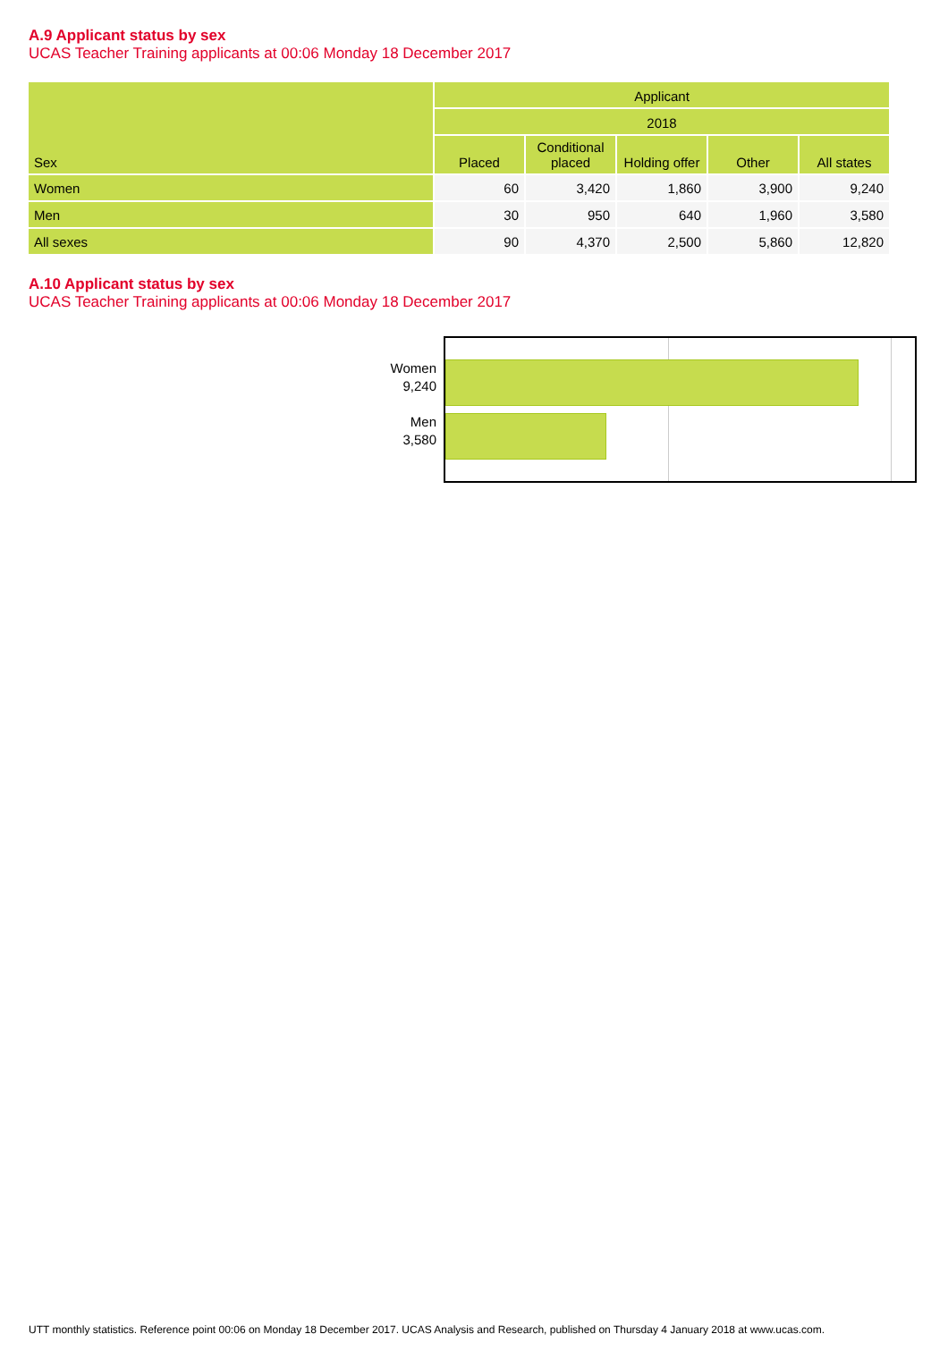A.9 Applicant status by sex
UCAS Teacher Training applicants at 00:06 Monday 18 December 2017
| Sex | Applicant | | | | |
| --- | --- | --- | --- | --- | --- |
| | 2018 | | | | |
| | Placed | Conditional placed | Holding offer | Other | All states |
| Women | 60 | 3,420 | 1,860 | 3,900 | 9,240 |
| Men | 30 | 950 | 640 | 1,960 | 3,580 |
| All sexes | 90 | 4,370 | 2,500 | 5,860 | 12,820 |
A.10 Applicant status by sex
UCAS Teacher Training applicants at 00:06 Monday 18 December 2017
Women
9,240
Men
3,580
UTT monthly statistics. Reference point 00:06 on Monday 18 December 2017. UCAS Analysis and Research, published on Thursday 4 January 2018 at www.ucas.com.